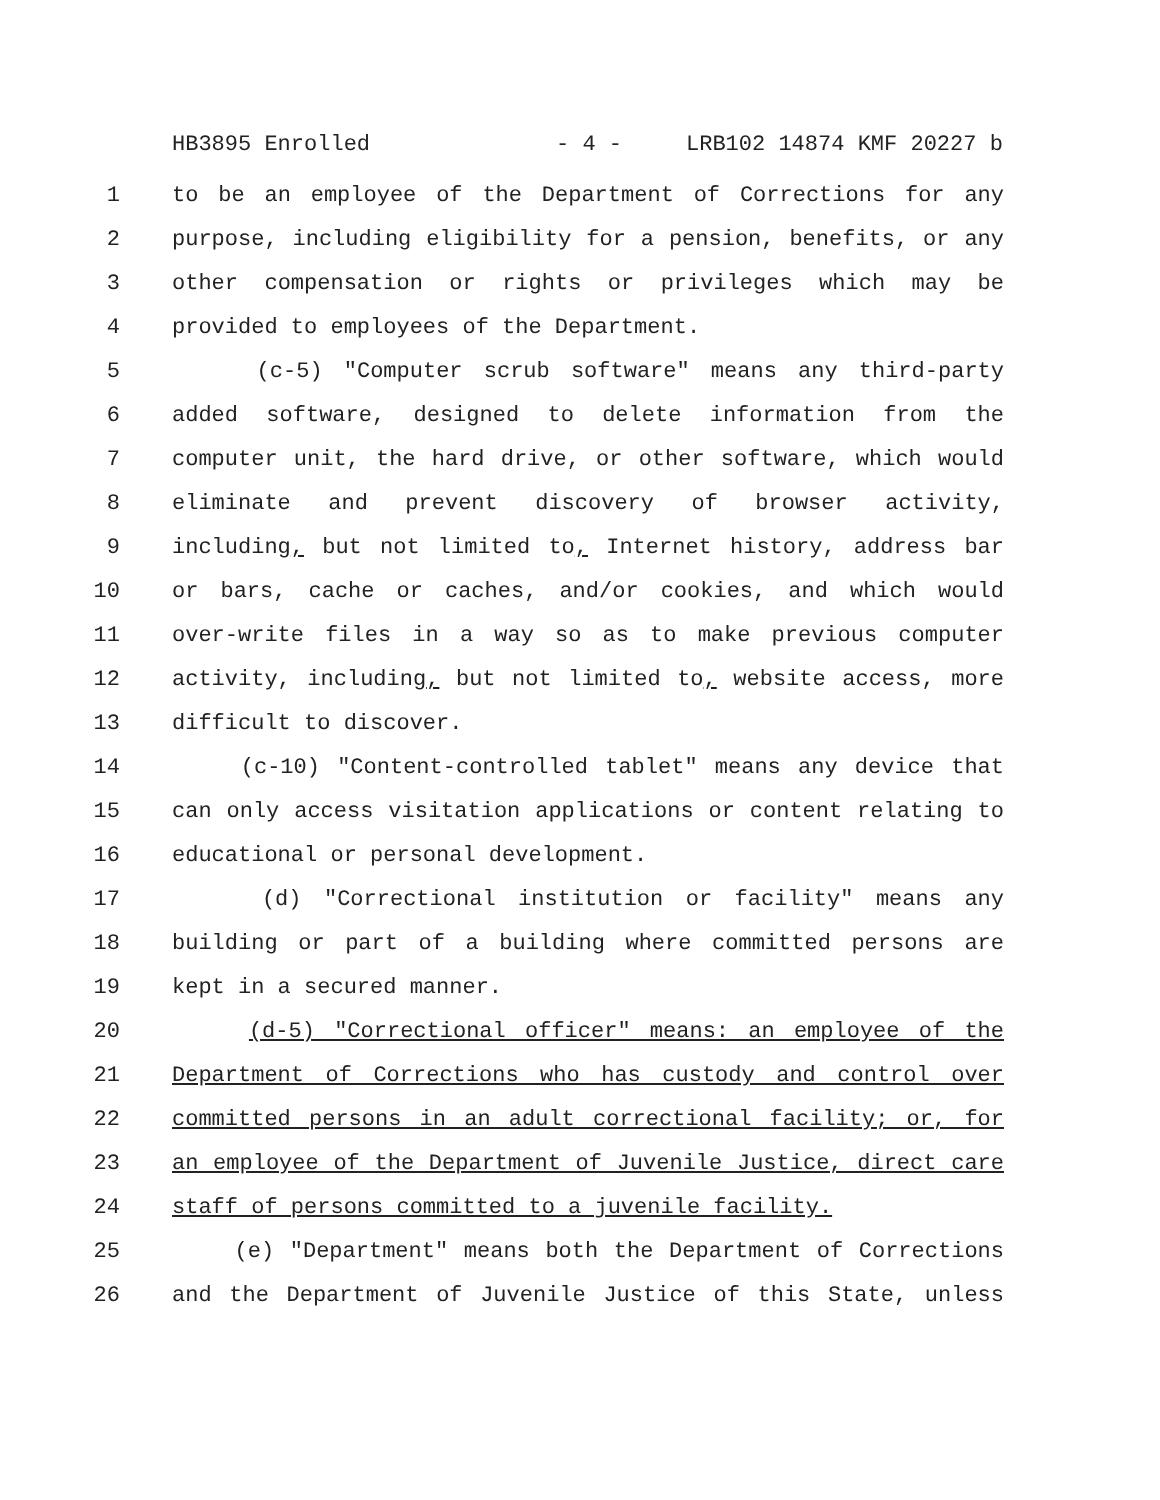HB3895 Enrolled - 4 - LRB102 14874 KMF 20227 b
1 to be an employee of the Department of Corrections for any
2 purpose, including eligibility for a pension, benefits, or any
3 other compensation or rights or privileges which may be
4 provided to employees of the Department.
5 (c-5) "Computer scrub software" means any third-party
6 added software, designed to delete information from the
7 computer unit, the hard drive, or other software, which would
8 eliminate and prevent discovery of browser activity,
9 including, but not limited to, Internet history, address bar
10 or bars, cache or caches, and/or cookies, and which would
11 over-write files in a way so as to make previous computer
12 activity, including, but not limited to, website access, more
13 difficult to discover.
14 (c-10) "Content-controlled tablet" means any device that
15 can only access visitation applications or content relating to
16 educational or personal development.
17 (d) "Correctional institution or facility" means any
18 building or part of a building where committed persons are
19 kept in a secured manner.
20 (d-5) "Correctional officer" means: an employee of the
21 Department of Corrections who has custody and control over
22 committed persons in an adult correctional facility; or, for
23 an employee of the Department of Juvenile Justice, direct care
24 staff of persons committed to a juvenile facility.
25 (e) "Department" means both the Department of Corrections
26 and the Department of Juvenile Justice of this State, unless